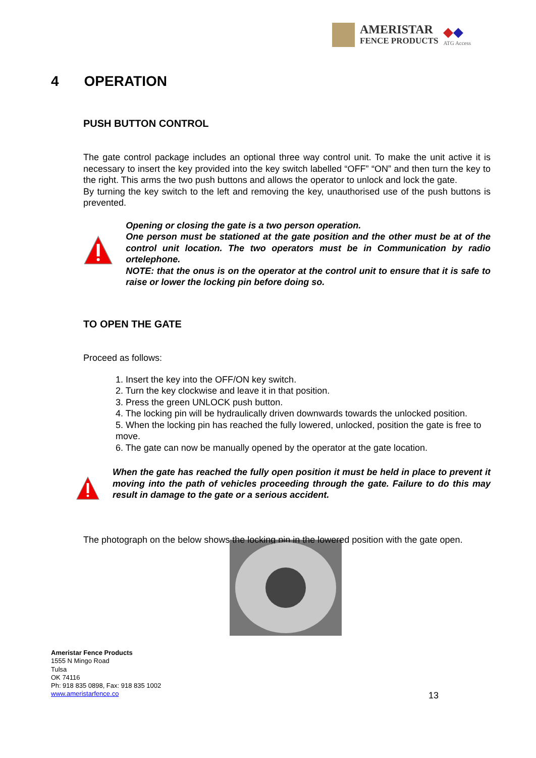AMERISTAR
FENCE PRODUCTS
◆◆
ATG Access
4 OPERATION
PUSH BUTTON CONTROL
The gate control package includes an optional three way control unit. To make the unit active it is necessary to insert the key provided into the key switch labelled “OFF” “ON” and then turn the key to the right. This arms the two push buttons and allows the operator to unlock and lock the gate.
By turning the key switch to the left and removing the key, unauthorised use of the push buttons is prevented.
Opening or closing the gate is a two person operation.
One person must be stationed at the gate position and the other must be at of the control unit location. The two operators must be in Communication by radio ortelephone.
NOTE: that the onus is on the operator at the control unit to ensure that it is safe to raise or lower the locking pin before doing so.
TO OPEN THE GATE
Proceed as follows:
1. Insert the key into the OFF/ON key switch.
2. Turn the key clockwise and leave it in that position.
3. Press the green UNLOCK push button.
4. The locking pin will be hydraulically driven downwards towards the unlocked position.
5. When the locking pin has reached the fully lowered, unlocked, position the gate is free to move.
6. The gate can now be manually opened by the operator at the gate location.
When the gate has reached the fully open position it must be held in place to prevent it moving into the path of vehicles proceeding through the gate. Failure to do this may result in damage to the gate or a serious accident.
The photograph on the below shows the locking pin in the lowered position with the gate open.
Ameristar Fence Products
1555 N Mingo Road
Tulsa
OK 74116
Ph: 918 835 0898, Fax: 918 835 1002
www.ameristarfence.co
13